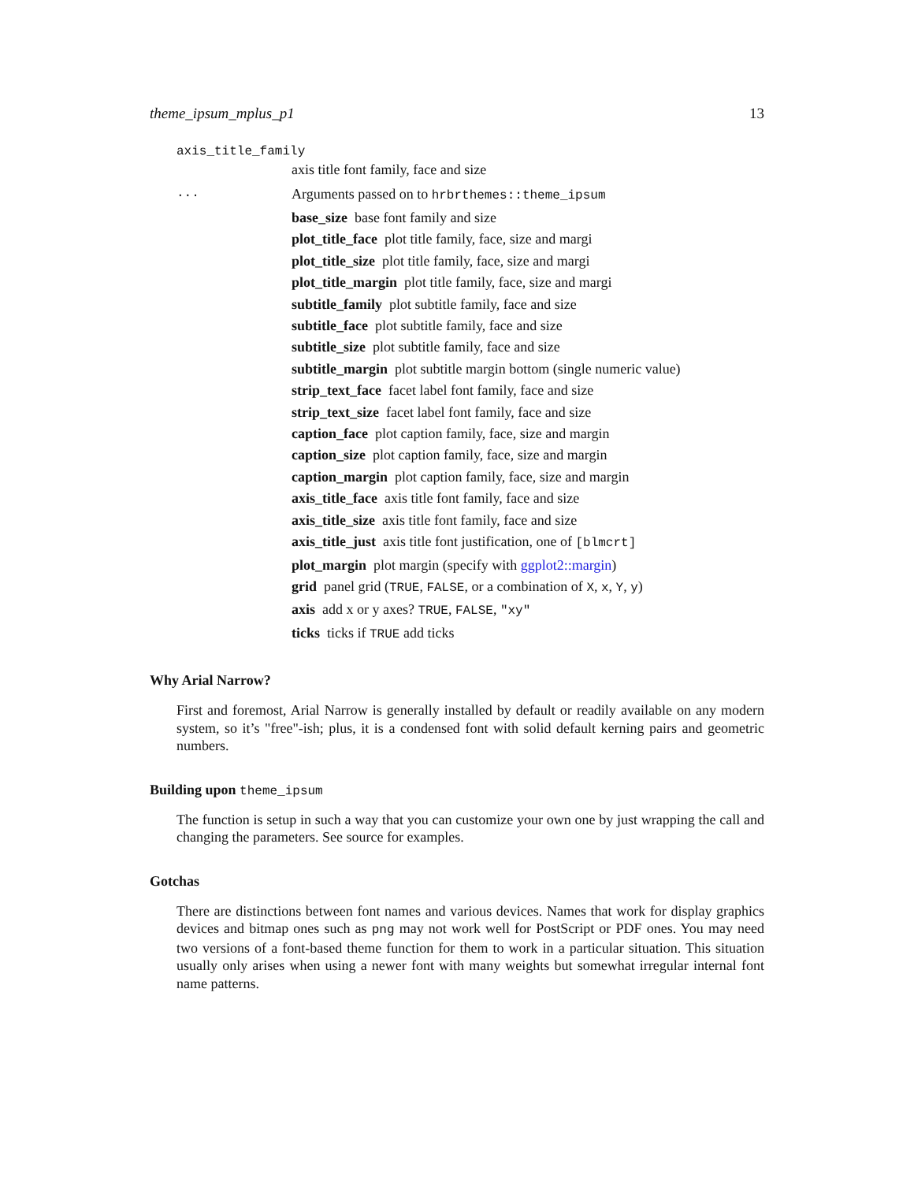theme_ipsum_mplus_p1 13
axis_title_family
axis title font family, face and size
... Arguments passed on to hrbrthemes::theme_ipsum
base_size base font family and size
plot_title_face plot title family, face, size and margi
plot_title_size plot title family, face, size and margi
plot_title_margin plot title family, face, size and margi
subtitle_family plot subtitle family, face and size
subtitle_face plot subtitle family, face and size
subtitle_size plot subtitle family, face and size
subtitle_margin plot subtitle margin bottom (single numeric value)
strip_text_face facet label font family, face and size
strip_text_size facet label font family, face and size
caption_face plot caption family, face, size and margin
caption_size plot caption family, face, size and margin
caption_margin plot caption family, face, size and margin
axis_title_face axis title font family, face and size
axis_title_size axis title font family, face and size
axis_title_just axis title font justification, one of [blmcrt]
plot_margin plot margin (specify with ggplot2::margin)
grid panel grid (TRUE, FALSE, or a combination of X, x, Y, y)
axis add x or y axes? TRUE, FALSE, "xy"
ticks ticks if TRUE add ticks
Why Arial Narrow?
First and foremost, Arial Narrow is generally installed by default or readily available on any modern system, so it’s "free"-ish; plus, it is a condensed font with solid default kerning pairs and geometric numbers.
Building upon theme_ipsum
The function is setup in such a way that you can customize your own one by just wrapping the call and changing the parameters. See source for examples.
Gotchas
There are distinctions between font names and various devices. Names that work for display graphics devices and bitmap ones such as png may not work well for PostScript or PDF ones. You may need two versions of a font-based theme function for them to work in a particular situation. This situation usually only arises when using a newer font with many weights but somewhat irregular internal font name patterns.